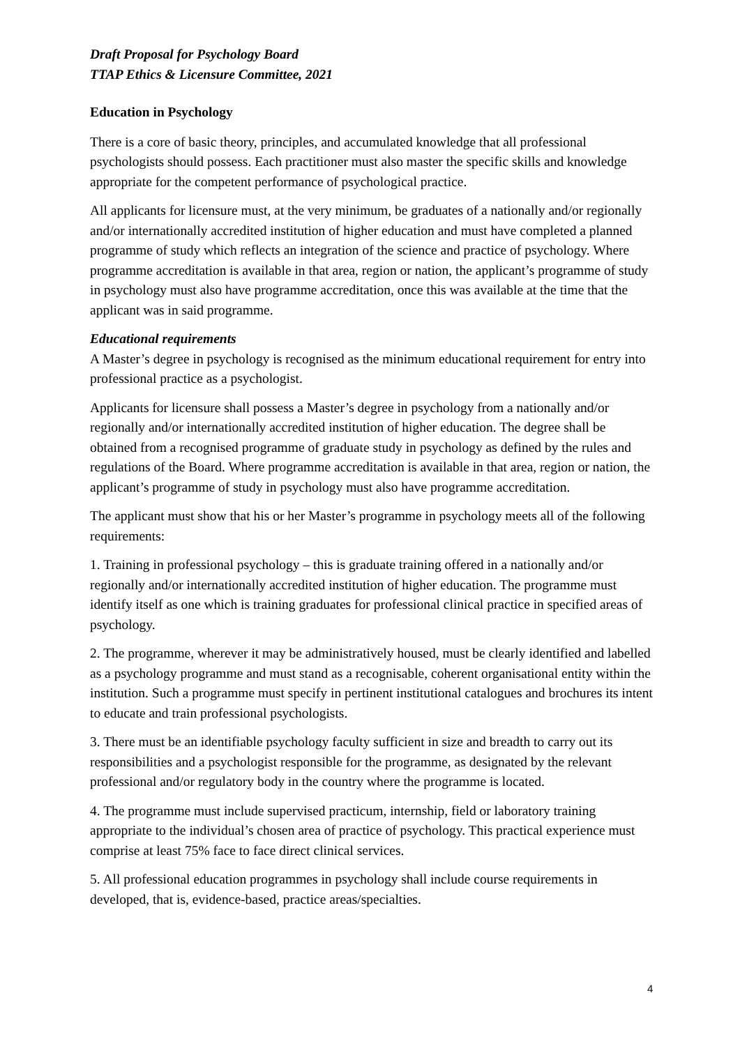Draft Proposal for Psychology Board
TTAP Ethics & Licensure Committee, 2021
Education in Psychology
There is a core of basic theory, principles, and accumulated knowledge that all professional psychologists should possess. Each practitioner must also master the specific skills and knowledge appropriate for the competent performance of psychological practice.
All applicants for licensure must, at the very minimum, be graduates of a nationally and/or regionally and/or internationally accredited institution of higher education and must have completed a planned programme of study which reflects an integration of the science and practice of psychology. Where programme accreditation is available in that area, region or nation, the applicant’s programme of study in psychology must also have programme accreditation, once this was available at the time that the applicant was in said programme.
Educational requirements
A Master’s degree in psychology is recognised as the minimum educational requirement for entry into professional practice as a psychologist.
Applicants for licensure shall possess a Master’s degree in psychology from a nationally and/or regionally and/or internationally accredited institution of higher education. The degree shall be obtained from a recognised programme of graduate study in psychology as defined by the rules and regulations of the Board. Where programme accreditation is available in that area, region or nation, the applicant’s programme of study in psychology must also have programme accreditation.
The applicant must show that his or her Master’s programme in psychology meets all of the following requirements:
1. Training in professional psychology – this is graduate training offered in a nationally and/or regionally and/or internationally accredited institution of higher education. The programme must identify itself as one which is training graduates for professional clinical practice in specified areas of psychology.
2. The programme, wherever it may be administratively housed, must be clearly identified and labelled as a psychology programme and must stand as a recognisable, coherent organisational entity within the institution. Such a programme must specify in pertinent institutional catalogues and brochures its intent to educate and train professional psychologists.
3. There must be an identifiable psychology faculty sufficient in size and breadth to carry out its responsibilities and a psychologist responsible for the programme, as designated by the relevant professional and/or regulatory body in the country where the programme is located.
4. The programme must include supervised practicum, internship, field or laboratory training appropriate to the individual’s chosen area of practice of psychology. This practical experience must comprise at least 75% face to face direct clinical services.
5. All professional education programmes in psychology shall include course requirements in developed, that is, evidence-based, practice areas/specialties.
4